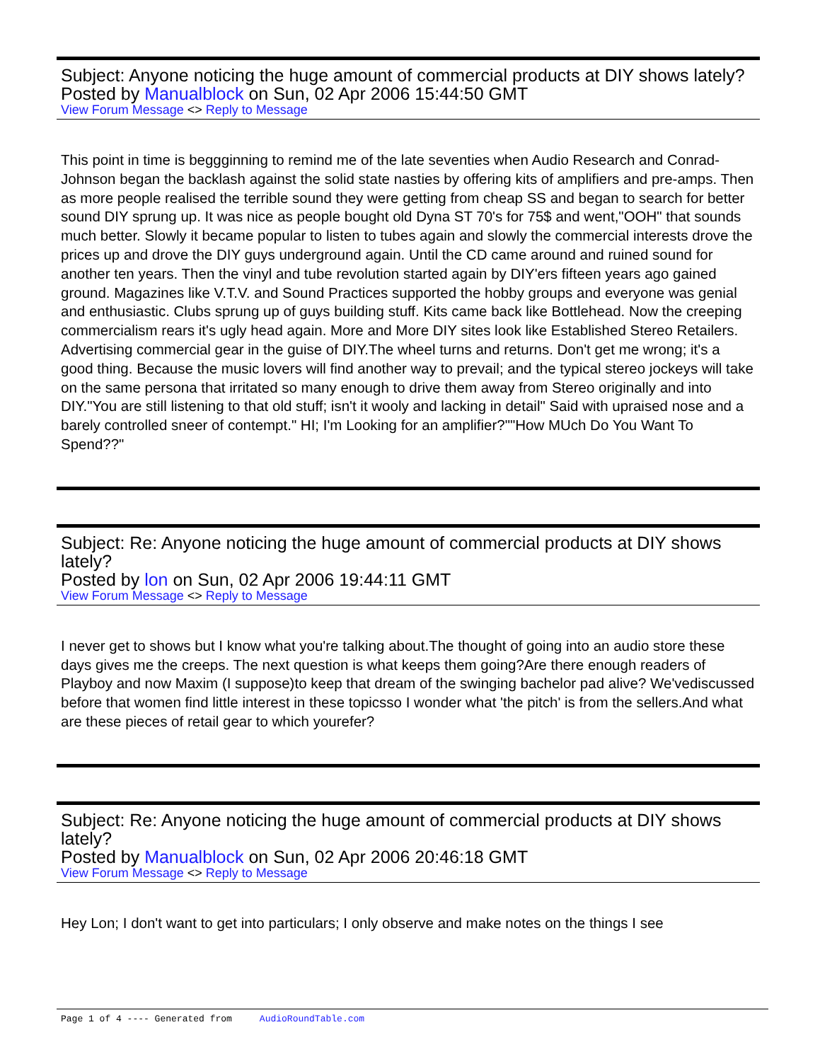Subject: Anyone noticing the huge amount of commercial products at DIY shows lately?
Posted by Manualblock on Sun, 02 Apr 2006 15:44:50 GMT
View Forum Message <> Reply to Message
This point in time is beggginning to remind me of the late seventies when Audio Research and Conrad-Johnson began the backlash against the solid state nasties by offering kits of amplifiers and pre-amps. Then as more people realised the terrible sound they were getting from cheap SS and began to search for better sound DIY sprung up. It was nice as people bought old Dyna ST 70's for 75$ and went,"OOH" that sounds much better. Slowly it became popular to listen to tubes again and slowly the commercial interests drove the prices up and drove the DIY guys underground again. Until the CD came around and ruined sound for another ten years. Then the vinyl and tube revolution started again by DIY'ers fifteen years ago gained ground. Magazines like V.T.V. and Sound Practices supported the hobby groups and everyone was genial and enthusiastic. Clubs sprung up of guys building stuff. Kits came back like Bottlehead. Now the creeping commercialism rears it's ugly head again. More and More DIY sites look like Established Stereo Retailers. Advertising commercial gear in the guise of DIY.The wheel turns and returns. Don't get me wrong; it's a good thing. Because the music lovers will find another way to prevail; and the typical stereo jockeys will take on the same persona that irritated so many enough to drive them away from Stereo originally and into DIY."You are still listening to that old stuff; isn't it wooly and lacking in detail" Said with upraised nose and a barely controlled sneer of contempt." HI; I'm Looking for an amplifier?""How MUch Do You Want To Spend??"
Subject: Re: Anyone noticing the huge amount of commercial products at DIY shows lately?
Posted by lon on Sun, 02 Apr 2006 19:44:11 GMT
View Forum Message <> Reply to Message
I never get to shows but I know what you're talking about.The thought of going into an audio store these days gives me the creeps. The next question is what keeps them going?Are there enough readers of Playboy and now Maxim (I suppose)to keep that dream of the swinging bachelor pad alive? We'vediscussed before that women find little interest in these topicsso I wonder what 'the pitch' is from the sellers.And what are these pieces of retail gear to which yourefer?
Subject: Re: Anyone noticing the huge amount of commercial products at DIY shows lately?
Posted by Manualblock on Sun, 02 Apr 2006 20:46:18 GMT
View Forum Message <> Reply to Message
Hey Lon; I don't want to get into particulars; I only observe and make notes on the things I see
Page 1 of 4 ---- Generated from AudioRoundTable.com